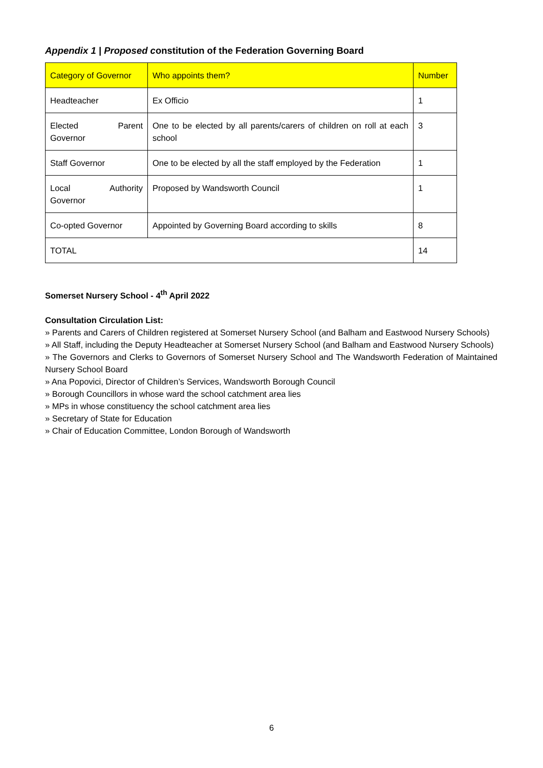Appendix 1 | Proposed constitution of the Federation Governing Board
| Category of Governor | Who appoints them? | Number |
| --- | --- | --- |
| Headteacher | Ex Officio | 1 |
| Elected Parent Governor | One to be elected by all parents/carers of children on roll at each school | 3 |
| Staff Governor | One to be elected by all the staff employed by the Federation | 1 |
| Local Authority Governor | Proposed by Wandsworth Council | 1 |
| Co-opted Governor | Appointed by Governing Board according to skills | 8 |
| TOTAL | | 14 |
Somerset Nursery School - 4<sup>th</sup> April 2022
Consultation Circulation List:
» Parents and Carers of Children registered at Somerset Nursery School (and Balham and Eastwood Nursery Schools)
» All Staff, including the Deputy Headteacher at Somerset Nursery School (and Balham and Eastwood Nursery Schools)
» The Governors and Clerks to Governors of Somerset Nursery School and The Wandsworth Federation of Maintained Nursery School Board
» Ana Popovici, Director of Children’s Services, Wandsworth Borough Council
» Borough Councillors in whose ward the school catchment area lies
» MPs in whose constituency the school catchment area lies
» Secretary of State for Education
» Chair of Education Committee, London Borough of Wandsworth
6